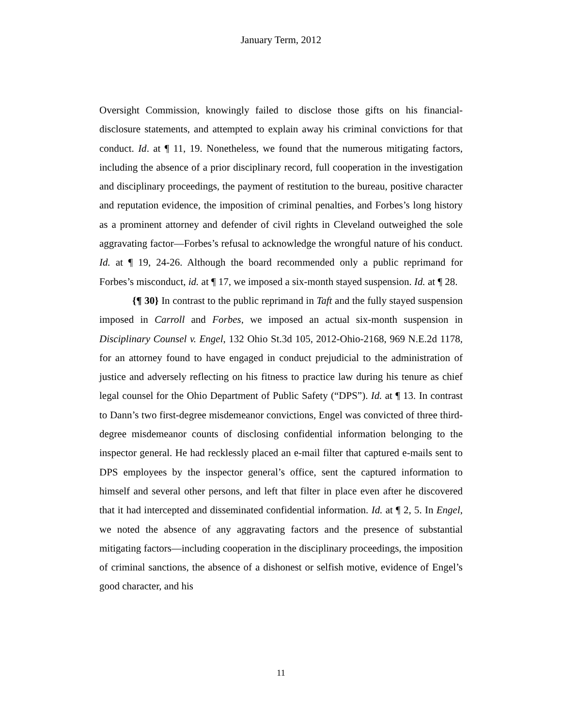January Term, 2012
Oversight Commission, knowingly failed to disclose those gifts on his financial-disclosure statements, and attempted to explain away his criminal convictions for that conduct. Id. at ¶ 11, 19. Nonetheless, we found that the numerous mitigating factors, including the absence of a prior disciplinary record, full cooperation in the investigation and disciplinary proceedings, the payment of restitution to the bureau, positive character and reputation evidence, the imposition of criminal penalties, and Forbes’s long history as a prominent attorney and defender of civil rights in Cleveland outweighed the sole aggravating factor—Forbes’s refusal to acknowledge the wrongful nature of his conduct. Id. at ¶ 19, 24-26. Although the board recommended only a public reprimand for Forbes’s misconduct, id. at ¶ 17, we imposed a six-month stayed suspension. Id. at ¶ 28.
{¶ 30} In contrast to the public reprimand in Taft and the fully stayed suspension imposed in Carroll and Forbes, we imposed an actual six-month suspension in Disciplinary Counsel v. Engel, 132 Ohio St.3d 105, 2012-Ohio-2168, 969 N.E.2d 1178, for an attorney found to have engaged in conduct prejudicial to the administration of justice and adversely reflecting on his fitness to practice law during his tenure as chief legal counsel for the Ohio Department of Public Safety (“DPS”). Id. at ¶ 13. In contrast to Dann’s two first-degree misdemeanor convictions, Engel was convicted of three third-degree misdemeanor counts of disclosing confidential information belonging to the inspector general. He had recklessly placed an e-mail filter that captured e-mails sent to DPS employees by the inspector general’s office, sent the captured information to himself and several other persons, and left that filter in place even after he discovered that it had intercepted and disseminated confidential information. Id. at ¶ 2, 5. In Engel, we noted the absence of any aggravating factors and the presence of substantial mitigating factors—including cooperation in the disciplinary proceedings, the imposition of criminal sanctions, the absence of a dishonest or selfish motive, evidence of Engel’s good character, and his
11